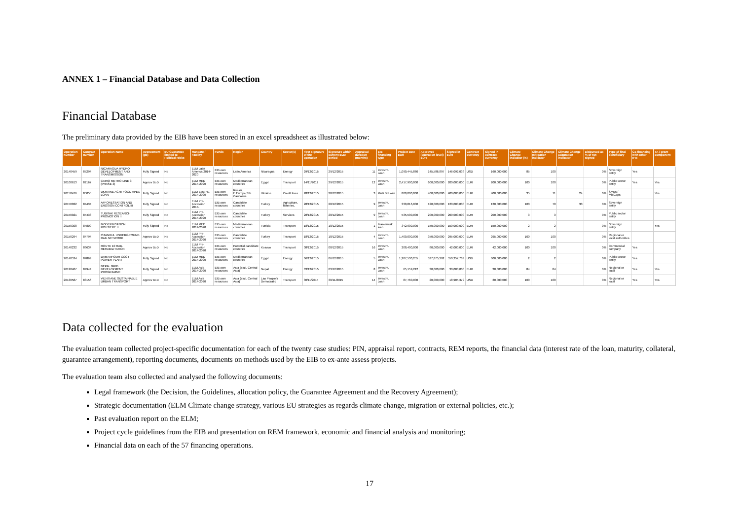ANNEX 1 – Financial Database and Data Collection
Financial Database
The preliminary data provided by the EIB have been stored in an excel spreadsheet as illustrated below:
| Operation number | Contract number | Operation name | Avancement (gb) | EU Guarantee limited to Political Risks | Mandate / Facility | Funds | Region | Country | Sector(s) | First signature of the operation | Signature within current ELM period | Appraisal duration (months) | EIB financing type | Project cost EUR | Approved (operation-level) EUR | Signed in EUR | Contract currency | Signed in contract currency | Climate Change indicator (%) | Climate Change mitigation indicator | Climate Change adaptation indicator | Disbursed as % of net signed | Type of final beneficiary | Co-financing with other IFIs | TA / grant component |
| --- | --- | --- | --- | --- | --- | --- | --- | --- | --- | --- | --- | --- | --- | --- | --- | --- | --- | --- | --- | --- | --- | --- | --- | --- | --- |
| 20140459 | 85294 | NICARAGUA HYDRO DEVELOPMENT AND TRANSMISSION | Fully Signed | No | ELM Latin America 2014-2020 | EIB own resources | Latin America | Nicaragua | Energy | 29/12/2015 | 29/12/2015 | 11 | Investm. Loan | 1,090,445,860 | 145,586,897 | 146,092,038 | USD | 160,000,000 | 85 | 100 | | 0% | Sovereign entity | Yes | |
| 20100613 | 82167 | CAIRO METRO LINE 3 (PHASE 3) | Approv BoD | No | ELM MED 2014-2020 | EIB own resources | Mediterranean countries | Egypt | Transport | 14/11/2012 | 29/12/2015 | 12 | Investm. Loan | 2,417,900,000 | 600,000,000 | 200,000,000 | EUR | 200,000,000 | 100 | 100 | | 0% | Public sector entity | Yes | Yes |
| 20150476 | 85055 | UKRAINE AGRI-FOOD APEX LOAN | Fully Signed | No | ELM East-Ru. 2014-2020 | EIB own resources | Russia, E.Europe,Sth. Caucasus | Ukraine | Credit lines | 28/12/2015 | 28/12/2015 | 3 | Multi BI Loan | 800,000,000 | 400,000,000 | 400,000,000 | EUR | 400,000,000 | 35 | 11 | 24 | 0% | SMEs / MidCaps | | Yes |
| 20150022 | 84434 | AFFORESTATION AND EROSION CONTROL III | Fully Signed | No | ELM Pre-Accession 2014- | EIB own resources | Candidate countries | Turkey | Agriculture, fisheries, | 28/12/2015 | 28/12/2015 | 9 | Investm. Loan | 330,816,000 | 120,000,000 | 120,000,000 | EUR | 120,000,000 | 100 | 70 | 30 | 0% | Sovereign entity | | |
| 20150021 | 84433 | TUBITAK RESEARCH PROMOTION II | Fully Signed | No | ELM Pre-Accession 2014-2020 | EIB own resources | Candidate countries | Turkey | Services | 28/12/2015 | 28/12/2015 | 9 | Investm. Loan | 535,500,000 | 200,000,000 | 200,000,000 | EUR | 200,000,000 | 3 | 3 | | 0% | Public sector entity | | |
| 20150308 | 84809 | MODERNISATION ROUTIERE II | Fully Signed | No | ELM MED 2014-2020 | EIB own resources | Mediterranean countries | Tunisia | Transport | 18/12/2015 | 18/12/2015 | 1 | Framework loan | 342,900,000 | 150,000,000 | 150,000,000 | EUR | 150,000,000 | 2 | 2 | | 0% | Sovereign entity | | Yes |
| 20150294 | 84794 | ISTANBUL UNDERGROUND RAIL NETWORK | Approv BoD | No | ELM Pre-Accession 2014-2020 | EIB own resources | Candidate countries | Turkey | Transport | 18/12/2015 | 18/12/2015 | 4 | Investm. Loan | 1,400,000,000 | 350,000,000 | 295,000,000 | EUR | 295,000,000 | 100 | 100 | | 0% | Regional or local authorities | | |
| 20140232 | 83634 | ROUTE 10 RAIL REHABILITATION | Approv BoD | No | ELM Pre-Accession 2014-2020 | EIB own resources | Potential candidate countries | Kosovo | Transport | 08/12/2015 | 08/12/2015 | 16 | Investm. Loan | 208,400,000 | 80,000,000 | 42,000,000 | EUR | 42,000,000 | 100 | 100 | | 0% | Commercial company | Yes | |
| 20140534 | 84869 | DAMANHOUR CCGT POWER PLANT | Fully Signed | No | ELM MED 2014-2020 | EIB own resources | Mediterranean countries | Egypt | Energy | 06/12/2015 | 06/12/2015 | 5 | Investm. Loan | 1,207,530,255 | 537,875,392 | 550,357,733 | USD | 600,000,000 | 2 | 2 | | 0% | Public sector entity | Yes | |
| 20120407 | 84944 | NEPAL GRID DEVELOPMENT PROGRAMME | Fully Signed | No | ELM Asia 2014-2020 | EIB own resources | Asia (excl. Central Asia) | Nepal | Energy | 03/12/2015 | 03/12/2015 | 8 | Investm. Loan | 65,159,212 | 30,000,000 | 30,000,000 | EUR | 30,000,000 | 84 | 84 | | 0% | Regional or local | Yes | Yes |
| 20130587 | 83156 | VIENTIANE SUSTAINABLE URBAN TRANSPORT | Approv BoD | No | ELM Asia 2014-2020 | EIB own resources | Asia (excl. Central Asia) | Lao People's Democratic | Transport | 30/11/2015 | 30/11/2015 | 14 | Investm. Loan | 87,760,000 | 20,000,000 | 18,905,379 | USD | 20,000,000 | 100 | 100 | | 0% | Regional or local | Yes | Yes |
Data collected for the evaluation
The evaluation team collected project-specific documentation for each of the twenty case studies: PIN, appraisal report, contracts, REM reports, the financial data (interest rate of the loan, maturity, collateral, guarantee arrangement), reporting documents, documents on methods used by the EIB to ex-ante assess projects.
The evaluation team also collected and analysed the following documents:
Legal framework (the Decision, the Guidelines, allocation policy, the Guarantee Agreement and the Recovery Agreement);
Strategic documentation (ELM Climate change strategy, various EU strategies as regards climate change, migration or external policies, etc.);
Past evaluation report on the ELM;
Project cycle guidelines from the EIB and presentation on REM framework, economic and financial analysis and monitoring;
Financial data on each of the 57 financing operations.
17